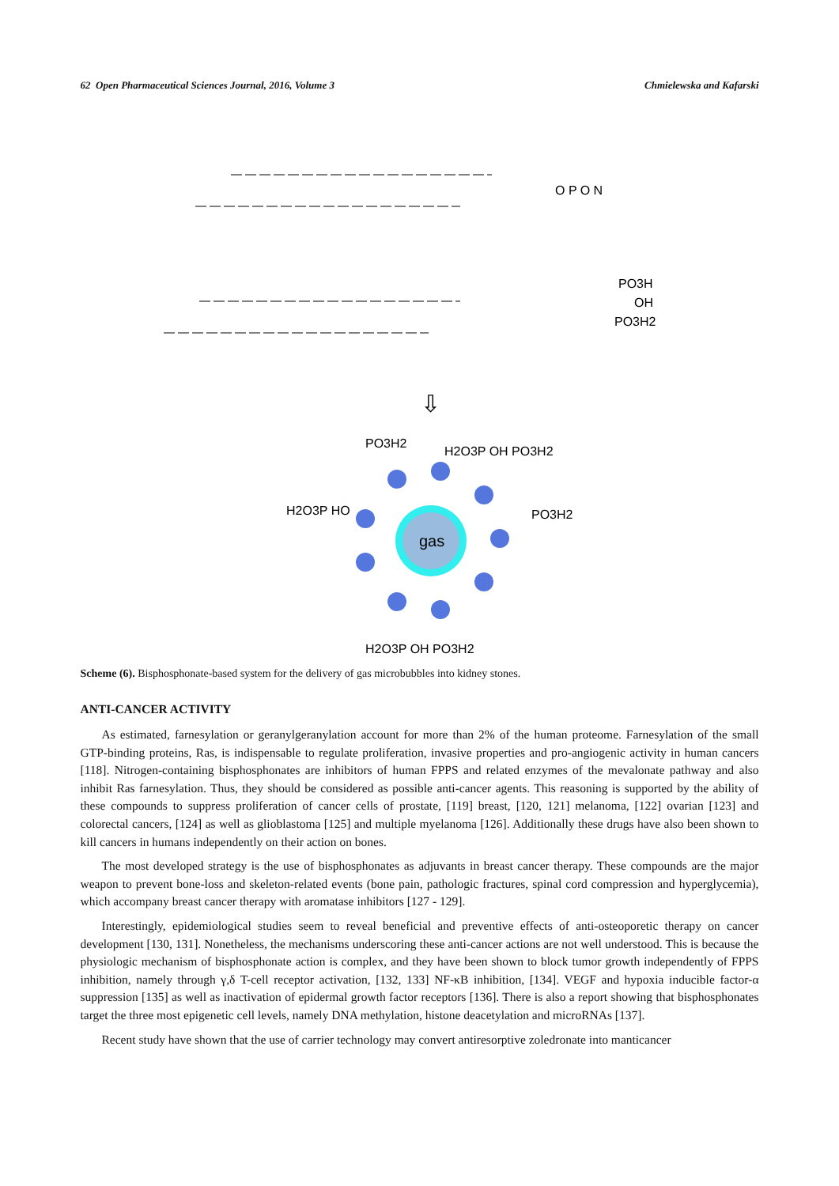62 Open Pharmaceutical Sciences Journal, 2016, Volume 3 Chmielewska and Kafarski
O P O N
PO3H
OH
PO3H2
⇩
gas
PO3H2
H2O3P OH PO3H2
PO3H2
H2O3P HO
H2O3P OH PO3H2
Scheme (6). Bisphosphonate-based system for the delivery of gas microbubbles into kidney stones.
ANTI-CANCER ACTIVITY
As estimated, farnesylation or geranylgeranylation account for more than 2% of the human proteome. Farnesylation of the small GTP-binding proteins, Ras, is indispensable to regulate proliferation, invasive properties and pro-angiogenic activity in human cancers [118]. Nitrogen-containing bisphosphonates are inhibitors of human FPPS and related enzymes of the mevalonate pathway and also inhibit Ras farnesylation. Thus, they should be considered as possible anti-cancer agents. This reasoning is supported by the ability of these compounds to suppress proliferation of cancer cells of prostate, [119] breast, [120, 121] melanoma, [122] ovarian [123] and colorectal cancers, [124] as well as glioblastoma [125] and multiple myelanoma [126]. Additionally these drugs have also been shown to kill cancers in humans independently on their action on bones.
The most developed strategy is the use of bisphosphonates as adjuvants in breast cancer therapy. These compounds are the major weapon to prevent bone-loss and skeleton-related events (bone pain, pathologic fractures, spinal cord compression and hyperglycemia), which accompany breast cancer therapy with aromatase inhibitors [127 - 129].
Interestingly, epidemiological studies seem to reveal beneficial and preventive effects of anti-osteoporetic therapy on cancer development [130, 131]. Nonetheless, the mechanisms underscoring these anti-cancer actions are not well understood. This is because the physiologic mechanism of bisphosphonate action is complex, and they have been shown to block tumor growth independently of FPPS inhibition, namely through γ,δ T-cell receptor activation, [132, 133] NF-κB inhibition, [134]. VEGF and hypoxia inducible factor-α suppression [135] as well as inactivation of epidermal growth factor receptors [136]. There is also a report showing that bisphosphonates target the three most epigenetic cell levels, namely DNA methylation, histone deacetylation and microRNAs [137].
Recent study have shown that the use of carrier technology may convert antiresorptive zoledronate into manticancer